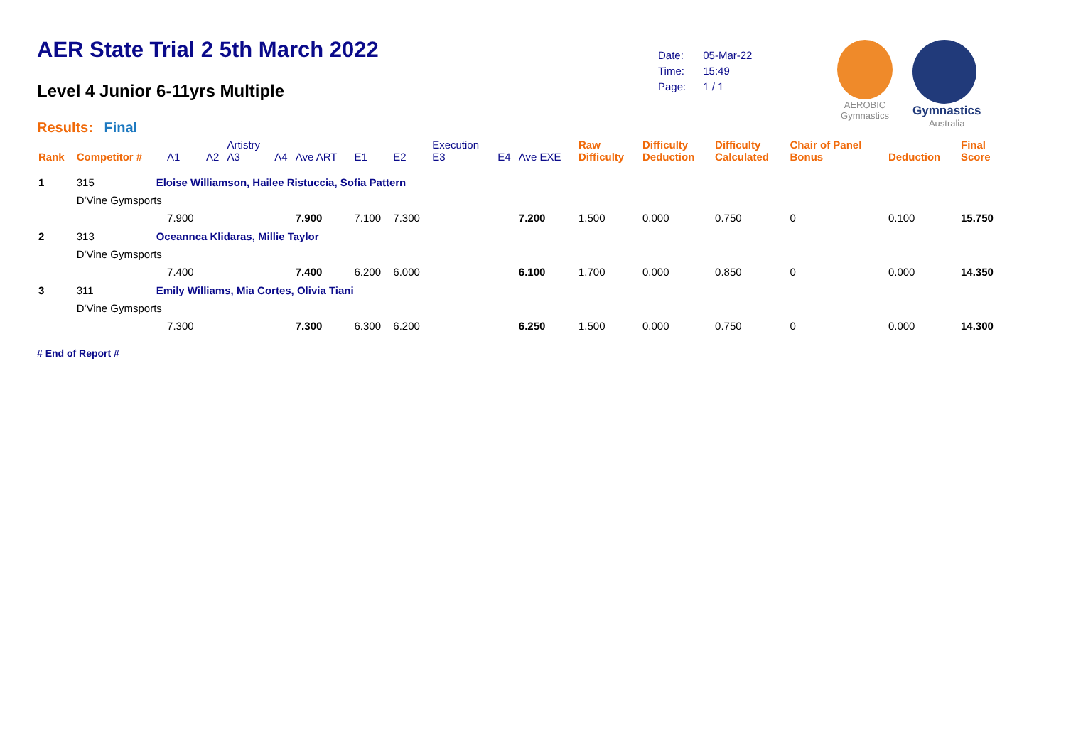AER State Trial 2 5th March 2022
Level 4 Junior 6-11yrs Multiple
Results: Final
| Date: | 05-Mar-22 |
| Time: | 15:49 |
| Page: | 1 / 1 |
AEROBIC
Gymnastics
Gymnastics
Australia
| Rank | Competitor # | | A1 | A2 | Artistry A3 | A4 | Ave ART | E1 | E2 | Execution E3 | E4 | Ave EXE | Raw Difficulty | Difficulty Deduction | Difficulty Calculated | Chair of Panel Bonus | Deduction | Final Score |
| --- | --- | --- | --- | --- | --- | --- | --- | --- | --- | --- | --- | --- | --- | --- | --- | --- | --- | --- |
| 1 | 315 | Eloise Williamson, Hailee Ristuccia, Sofia Pattern | | | | | | | | | | | | | | | | |
| | D'Vine Gymsports | | | | | | | | | | | | | | | | | |
| | | | 7.900 | | | | 7.900 | 7.100 | 7.300 | | | 7.200 | 1.500 | 0.000 | 0.750 | 0 | 0.100 | 15.750 |
| 2 | 313 | Oceannca Klidaras, Millie Taylor | | | | | | | | | | | | | | | | |
| | D'Vine Gymsports | | | | | | | | | | | | | | | | | |
| | | | 7.400 | | | | 7.400 | 6.200 | 6.000 | | | 6.100 | 1.700 | 0.000 | 0.850 | 0 | 0.000 | 14.350 |
| 3 | 311 | Emily Williams, Mia Cortes, Olivia Tiani | | | | | | | | | | | | | | | | |
| | D'Vine Gymsports | | | | | | | | | | | | | | | | | |
| | | | 7.300 | | | | 7.300 | 6.300 | 6.200 | | | 6.250 | 1.500 | 0.000 | 0.750 | 0 | 0.000 | 14.300 |
# End of Report #